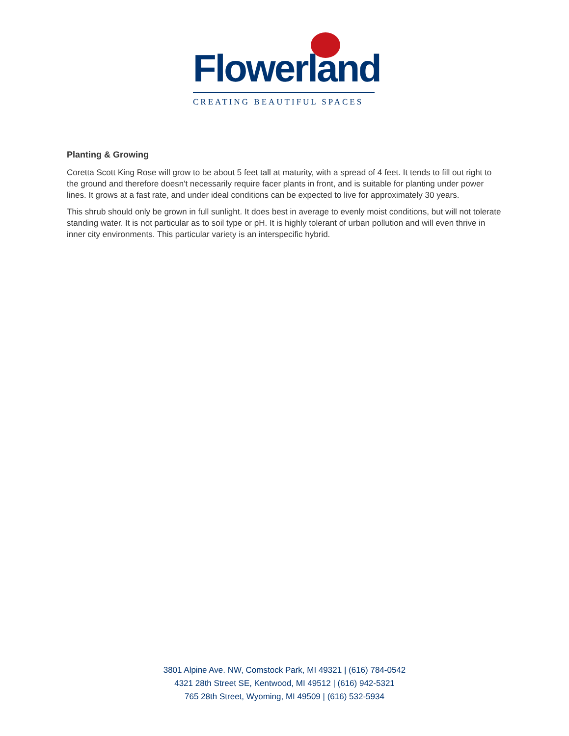Flowerland
CREATING BEAUTIFUL SPACES
Planting & Growing
Coretta Scott King Rose will grow to be about 5 feet tall at maturity, with a spread of 4 feet. It tends to fill out right to the ground and therefore doesn't necessarily require facer plants in front, and is suitable for planting under power lines. It grows at a fast rate, and under ideal conditions can be expected to live for approximately 30 years.
This shrub should only be grown in full sunlight. It does best in average to evenly moist conditions, but will not tolerate standing water. It is not particular as to soil type or pH. It is highly tolerant of urban pollution and will even thrive in inner city environments. This particular variety is an interspecific hybrid.
3801 Alpine Ave. NW, Comstock Park, MI 49321 | (616) 784-0542
4321 28th Street SE, Kentwood, MI 49512 | (616) 942-5321
765 28th Street, Wyoming, MI 49509 | (616) 532-5934